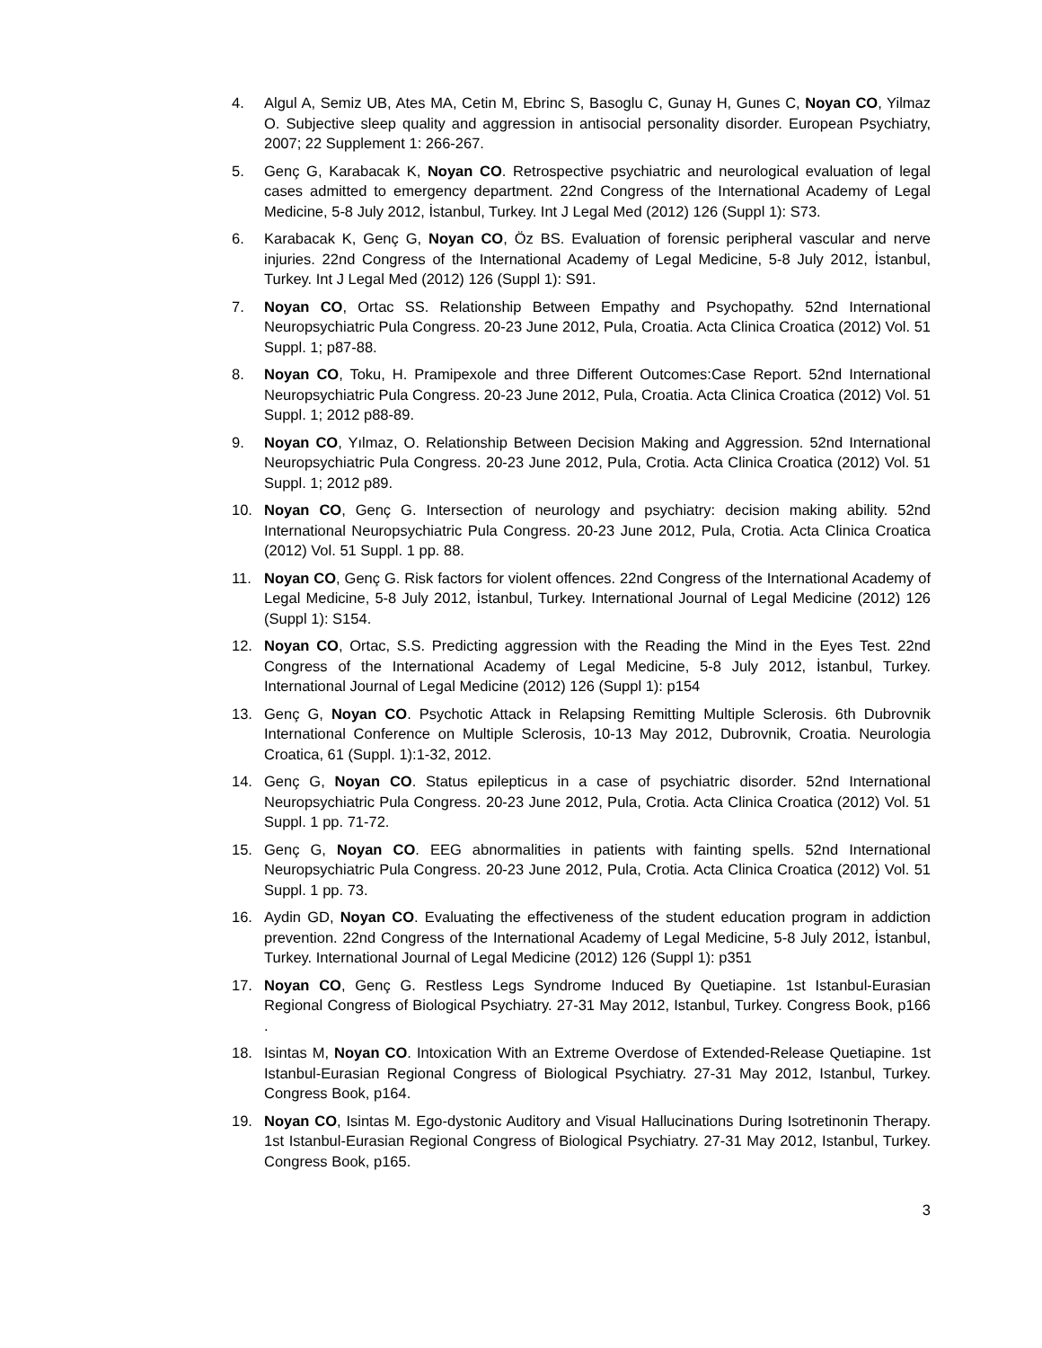4. Algul A, Semiz UB, Ates MA, Cetin M, Ebrinc S, Basoglu C, Gunay H, Gunes C, Noyan CO, Yilmaz O. Subjective sleep quality and aggression in antisocial personality disorder. European Psychiatry, 2007; 22 Supplement 1: 266-267.
5. Genç G, Karabacak K, Noyan CO. Retrospective psychiatric and neurological evaluation of legal cases admitted to emergency department. 22nd Congress of the International Academy of Legal Medicine, 5-8 July 2012, İstanbul, Turkey. Int J Legal Med (2012) 126 (Suppl 1): S73.
6. Karabacak K, Genç G, Noyan CO, Öz BS. Evaluation of forensic peripheral vascular and nerve injuries. 22nd Congress of the International Academy of Legal Medicine, 5-8 July 2012, İstanbul, Turkey. Int J Legal Med (2012) 126 (Suppl 1): S91.
7. Noyan CO, Ortac SS. Relationship Between Empathy and Psychopathy. 52nd International Neuropsychiatric Pula Congress. 20-23 June 2012, Pula, Croatia. Acta Clinica Croatica (2012) Vol. 51 Suppl. 1; p87-88.
8. Noyan CO, Toku, H. Pramipexole and three Different Outcomes:Case Report. 52nd International Neuropsychiatric Pula Congress. 20-23 June 2012, Pula, Croatia. Acta Clinica Croatica (2012) Vol. 51 Suppl. 1; 2012 p88-89.
9. Noyan CO, Yılmaz, O. Relationship Between Decision Making and Aggression. 52nd International Neuropsychiatric Pula Congress. 20-23 June 2012, Pula, Crotia. Acta Clinica Croatica (2012) Vol. 51 Suppl. 1; 2012 p89.
10. Noyan CO, Genç G. Intersection of neurology and psychiatry: decision making ability. 52nd International Neuropsychiatric Pula Congress. 20-23 June 2012, Pula, Crotia. Acta Clinica Croatica (2012) Vol. 51 Suppl. 1 pp. 88.
11. Noyan CO, Genç G. Risk factors for violent offences. 22nd Congress of the International Academy of Legal Medicine, 5-8 July 2012, İstanbul, Turkey. International Journal of Legal Medicine (2012) 126 (Suppl 1): S154.
12. Noyan CO, Ortac, S.S. Predicting aggression with the Reading the Mind in the Eyes Test. 22nd Congress of the International Academy of Legal Medicine, 5-8 July 2012, İstanbul, Turkey. International Journal of Legal Medicine (2012) 126 (Suppl 1): p154
13. Genç G, Noyan CO. Psychotic Attack in Relapsing Remitting Multiple Sclerosis. 6th Dubrovnik International Conference on Multiple Sclerosis, 10-13 May 2012, Dubrovnik, Croatia. Neurologia Croatica, 61 (Suppl. 1):1-32, 2012.
14. Genç G, Noyan CO. Status epilepticus in a case of psychiatric disorder. 52nd International Neuropsychiatric Pula Congress. 20-23 June 2012, Pula, Crotia. Acta Clinica Croatica (2012) Vol. 51 Suppl. 1 pp. 71-72.
15. Genç G, Noyan CO. EEG abnormalities in patients with fainting spells. 52nd International Neuropsychiatric Pula Congress. 20-23 June 2012, Pula, Crotia. Acta Clinica Croatica (2012) Vol. 51 Suppl. 1 pp. 73.
16. Aydin GD, Noyan CO. Evaluating the effectiveness of the student education program in addiction prevention. 22nd Congress of the International Academy of Legal Medicine, 5-8 July 2012, İstanbul, Turkey. International Journal of Legal Medicine (2012) 126 (Suppl 1): p351
17. Noyan CO, Genç G. Restless Legs Syndrome Induced By Quetiapine. 1st Istanbul-Eurasian Regional Congress of Biological Psychiatry. 27-31 May 2012, Istanbul, Turkey. Congress Book, p166 .
18. Isintas M, Noyan CO. Intoxication With an Extreme Overdose of Extended-Release Quetiapine. 1st Istanbul-Eurasian Regional Congress of Biological Psychiatry. 27-31 May 2012, Istanbul, Turkey. Congress Book, p164.
19. Noyan CO, Isintas M. Ego-dystonic Auditory and Visual Hallucinations During Isotretinonin Therapy. 1st Istanbul-Eurasian Regional Congress of Biological Psychiatry. 27-31 May 2012, Istanbul, Turkey. Congress Book, p165.
3